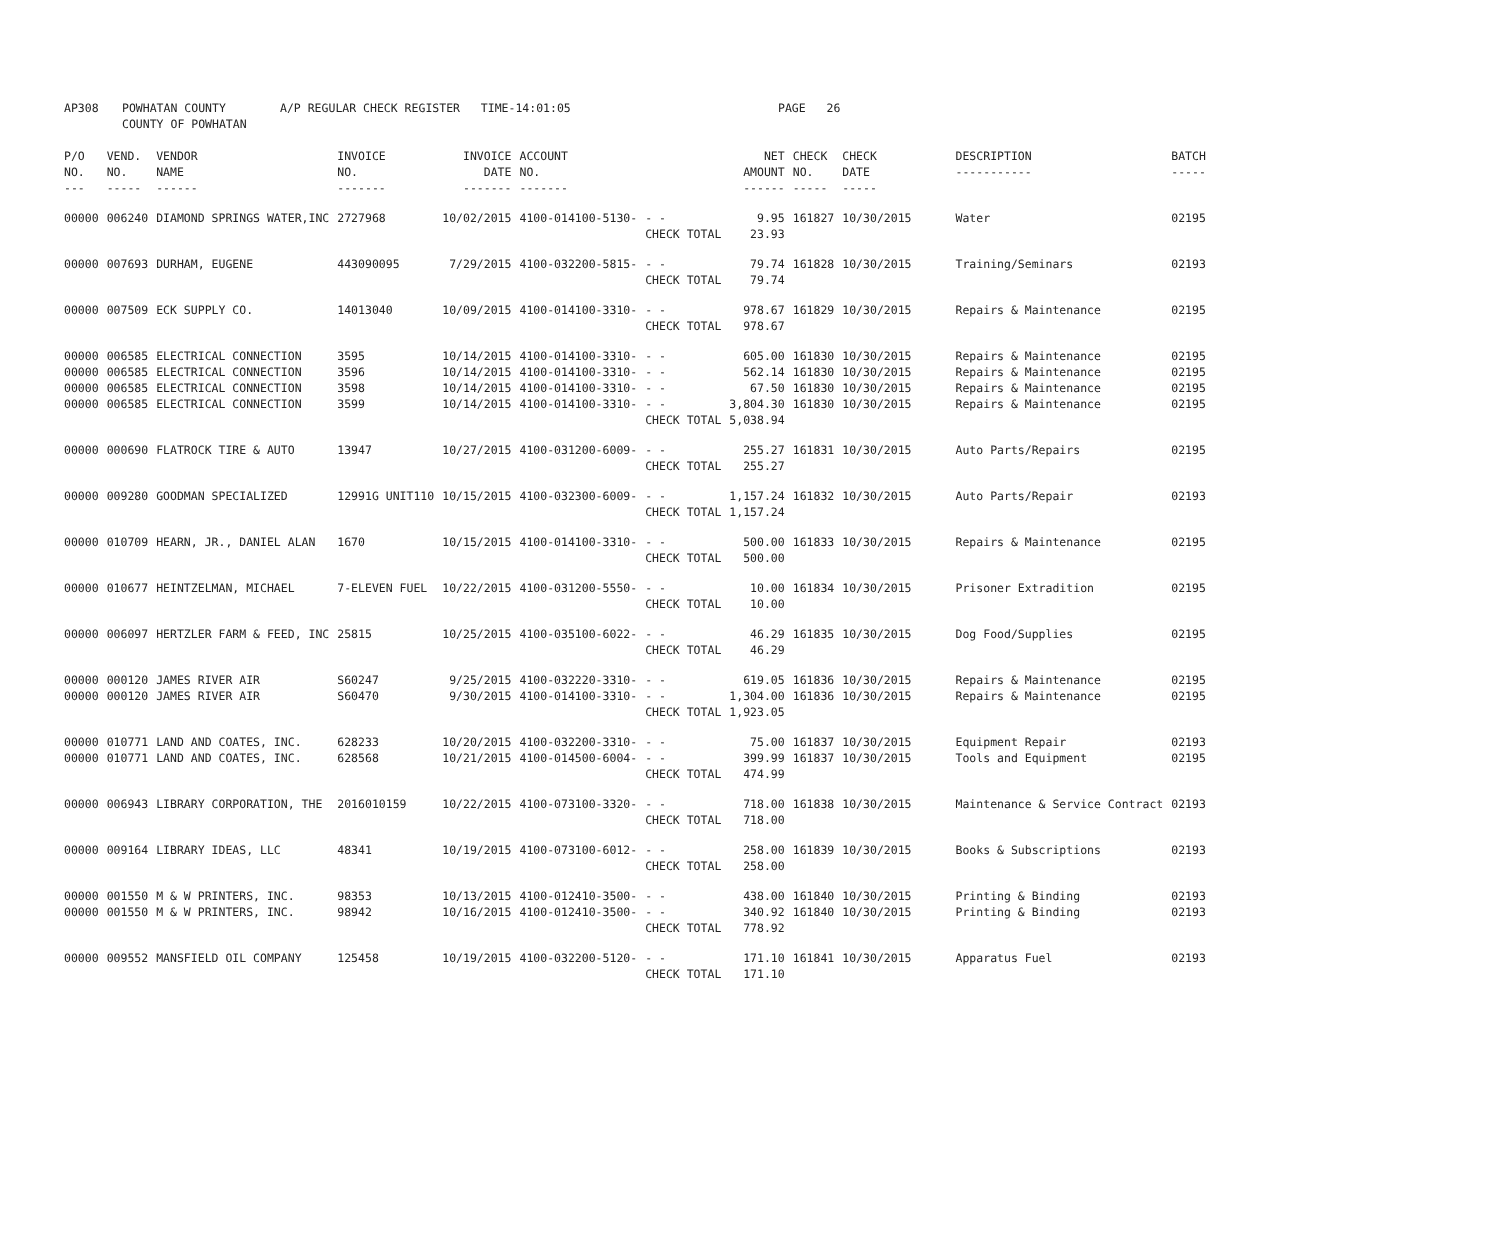| AP308 | POWHATAN COUNTY COUNTY OF POWHATAN | A/P REGULAR CHECK REGISTER TIME-14:01:05 | PAGE 26 |
| P/O NO. --- | VEND. NO. ----- | VENDOR NAME ------ | INVOICE NO. ------- | INVOICE DATE ------- | ACCOUNT NO. ------- | | NET AMOUNT ------ | CHECK NO. ----- | CHECK DATE ----- | DESCRIPTION ----------- | BATCH ----- |
| --- | --- | --- | --- | --- | --- | --- | --- | --- | --- | --- | --- |
| 00000 | 006240 | DIAMOND SPRINGS WATER,INC | 2727968 | 10/02/2015 | 4100-014100-5130- | - - CHECK TOTAL | 9.95 23.93 | 161827 | 10/30/2015 | Water | 02195 |
| 00000 | 007693 | DURHAM, EUGENE | 443090095 | 7/29/2015 | 4100-032200-5815- | - - CHECK TOTAL | 79.74 79.74 | 161828 | 10/30/2015 | Training/Seminars | 02193 |
| 00000 | 007509 | ECK SUPPLY CO. | 14013040 | 10/09/2015 | 4100-014100-3310- | - - CHECK TOTAL | 978.67 978.67 | 161829 | 10/30/2015 | Repairs & Maintenance | 02195 |
| 00000 00000 00000 00000 | 006585 006585 006585 006585 | ELECTRICAL CONNECTION ELECTRICAL CONNECTION ELECTRICAL CONNECTION ELECTRICAL CONNECTION | 3595 3596 3598 3599 | 10/14/2015 10/14/2015 10/14/2015 10/14/2015 | 4100-014100-3310- 4100-014100-3310- 4100-014100-3310- 4100-014100-3310- | - - - - - - - - CHECK TOTAL | 605.00 562.14 67.50 3,804.30 5,038.94 | 161830 161830 161830 161830 | 10/30/2015 10/30/2015 10/30/2015 10/30/2015 | Repairs & Maintenance Repairs & Maintenance Repairs & Maintenance Repairs & Maintenance | 02195 02195 02195 02195 |
| 00000 | 000690 | FLATROCK TIRE & AUTO | 13947 | 10/27/2015 | 4100-031200-6009- | - - CHECK TOTAL | 255.27 255.27 | 161831 | 10/30/2015 | Auto Parts/Repairs | 02195 |
| 00000 | 009280 | GOODMAN SPECIALIZED | 12991G UNIT110 | 10/15/2015 | 4100-032300-6009- | - - CHECK TOTAL | 1,157.24 1,157.24 | 161832 | 10/30/2015 | Auto Parts/Repair | 02193 |
| 00000 | 010709 | HEARN, JR., DANIEL ALAN | 1670 | 10/15/2015 | 4100-014100-3310- | - - CHECK TOTAL | 500.00 500.00 | 161833 | 10/30/2015 | Repairs & Maintenance | 02195 |
| 00000 | 010677 | HEINTZELMAN, MICHAEL | 7-ELEVEN FUEL | 10/22/2015 | 4100-031200-5550- | - - CHECK TOTAL | 10.00 10.00 | 161834 | 10/30/2015 | Prisoner Extradition | 02195 |
| 00000 | 006097 | HERTZLER FARM & FEED, INC | 25815 | 10/25/2015 | 4100-035100-6022- | - - CHECK TOTAL | 46.29 46.29 | 161835 | 10/30/2015 | Dog Food/Supplies | 02195 |
| 00000 00000 | 000120 000120 | JAMES RIVER AIR JAMES RIVER AIR | S60247 S60470 | 9/25/2015 9/30/2015 | 4100-032220-3310- 4100-014100-3310- | - - - - CHECK TOTAL | 619.05 1,304.00 1,923.05 | 161836 161836 | 10/30/2015 10/30/2015 | Repairs & Maintenance Repairs & Maintenance | 02195 02195 |
| 00000 00000 | 010771 010771 | LAND AND COATES, INC. LAND AND COATES, INC. | 628233 628568 | 10/20/2015 10/21/2015 | 4100-032200-3310- 4100-014500-6004- | - - - - CHECK TOTAL | 75.00 399.99 474.99 | 161837 161837 | 10/30/2015 10/30/2015 | Equipment Repair Tools and Equipment | 02193 02195 |
| 00000 | 006943 | LIBRARY CORPORATION, THE | 2016010159 | 10/22/2015 | 4100-073100-3320- | - - CHECK TOTAL | 718.00 718.00 | 161838 | 10/30/2015 | Maintenance & Service Contract | 02193 |
| 00000 | 009164 | LIBRARY IDEAS, LLC | 48341 | 10/19/2015 | 4100-073100-6012- | - - CHECK TOTAL | 258.00 258.00 | 161839 | 10/30/2015 | Books & Subscriptions | 02193 |
| 00000 00000 | 001550 001550 | M & W PRINTERS, INC. M & W PRINTERS, INC. | 98353 98942 | 10/13/2015 10/16/2015 | 4100-012410-3500- 4100-012410-3500- | - - - - CHECK TOTAL | 438.00 340.92 778.92 | 161840 161840 | 10/30/2015 10/30/2015 | Printing & Binding Printing & Binding | 02193 02193 |
| 00000 | 009552 | MANSFIELD OIL COMPANY | 125458 | 10/19/2015 | 4100-032200-5120- | - - CHECK TOTAL | 171.10 171.10 | 161841 | 10/30/2015 | Apparatus Fuel | 02193 |